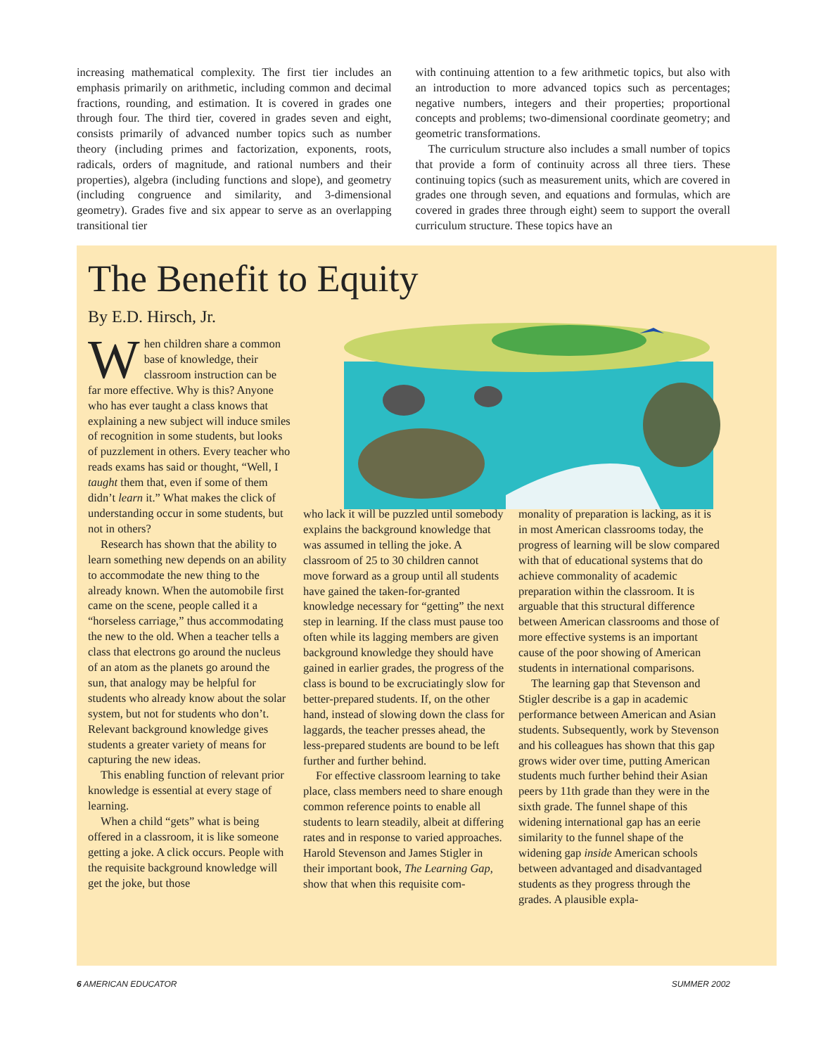increasing mathematical complexity. The first tier includes an emphasis primarily on arithmetic, including common and decimal fractions, rounding, and estimation. It is covered in grades one through four. The third tier, covered in grades seven and eight, consists primarily of advanced number topics such as number theory (including primes and factorization, exponents, roots, radicals, orders of magnitude, and rational numbers and their properties), algebra (including functions and slope), and geometry (including congruence and similarity, and 3-dimensional geometry). Grades five and six appear to serve as an overlapping transitional tier
with continuing attention to a few arithmetic topics, but also with an introduction to more advanced topics such as percentages; negative numbers, integers and their properties; proportional concepts and problems; two-dimensional coordinate geometry; and geometric transformations.
The curriculum structure also includes a small number of topics that provide a form of continuity across all three tiers. These continuing topics (such as measurement units, which are covered in grades one through seven, and equations and formulas, which are covered in grades three through eight) seem to support the overall curriculum structure. These topics have an
The Benefit to Equity
By E.D. Hirsch, Jr.
When children share a common base of knowledge, their classroom instruction can be far more effective. Why is this? Anyone who has ever taught a class knows that explaining a new subject will induce smiles of recognition in some students, but looks of puzzlement in others. Every teacher who reads exams has said or thought, “Well, I taught them that, even if some of them didn’t learn it.” What makes the click of understanding occur in some students, but not in others?
Research has shown that the ability to learn something new depends on an ability to accommodate the new thing to the already known. When the automobile first came on the scene, people called it a “horseless carriage,” thus accommodating the new to the old. When a teacher tells a class that electrons go around the nucleus of an atom as the planets go around the sun, that analogy may be helpful for students who already know about the solar system, but not for students who don’t. Relevant background knowledge gives students a greater variety of means for capturing the new ideas.
This enabling function of relevant prior knowledge is essential at every stage of learning.
When a child “gets” what is being offered in a classroom, it is like someone getting a joke. A click occurs. People with the requisite background knowledge will get the joke, but those
who lack it will be puzzled until somebody explains the background knowledge that was assumed in telling the joke. A classroom of 25 to 30 children cannot move forward as a group until all students have gained the taken-for-granted knowledge necessary for “getting” the next step in learning. If the class must pause too often while its lagging members are given background knowledge they should have gained in earlier grades, the progress of the class is bound to be excruciatingly slow for better-prepared students. If, on the other hand, instead of slowing down the class for laggards, the teacher presses ahead, the less-prepared students are bound to be left further and further behind.
For effective classroom learning to take place, class members need to share enough common reference points to enable all students to learn steadily, albeit at differing rates and in response to varied approaches. Harold Stevenson and James Stigler in their important book, The Learning Gap, show that when this requisite com-
monality of preparation is lacking, as it is in most American classrooms today, the progress of learning will be slow compared with that of educational systems that do achieve commonality of academic preparation within the classroom. It is arguable that this structural difference between American classrooms and those of more effective systems is an important cause of the poor showing of American students in international comparisons.
The learning gap that Stevenson and Stigler describe is a gap in academic performance between American and Asian students. Subsequently, work by Stevenson and his colleagues has shown that this gap grows wider over time, putting American students much further behind their Asian peers by 11th grade than they were in the sixth grade. The funnel shape of this widening international gap has an eerie similarity to the funnel shape of the widening gap inside American schools between advantaged and disadvantaged students as they progress through the grades. A plausible expla-
6 AMERICAN EDUCATOR SUMMER 2002